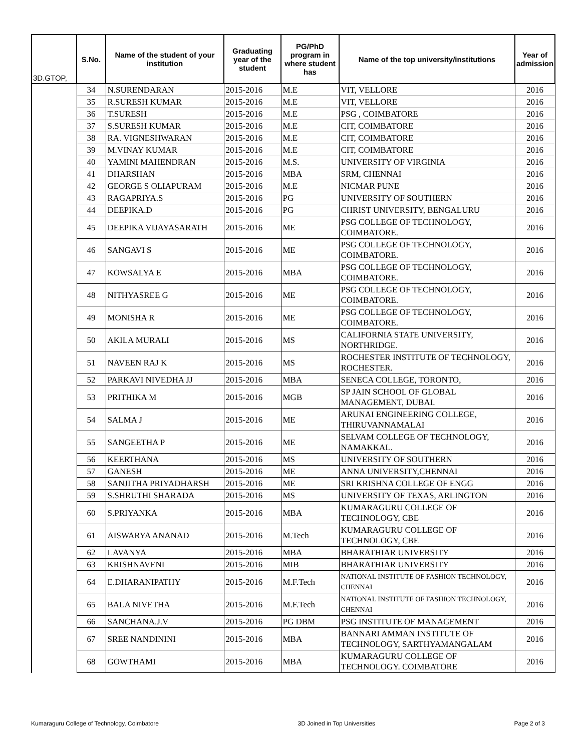| 3D.GTOP, | S.No. | Name of the student of your institution | Graduating year of the student | PG/PhD program in where student has | Name of the top university/institutions | Year of admission |
| --- | --- | --- | --- | --- | --- | --- |
| | 34 | N.SURENDARAN | 2015-2016 | M.E | VIT, VELLORE | 2016 |
| | 35 | R.SURESH KUMAR | 2015-2016 | M.E | VIT, VELLORE | 2016 |
| | 36 | T.SURESH | 2015-2016 | M.E | PSG , COIMBATORE | 2016 |
| | 37 | S.SURESH KUMAR | 2015-2016 | M.E | CIT, COIMBATORE | 2016 |
| | 38 | RA. VIGNESHWARAN | 2015-2016 | M.E | CIT, COIMBATORE | 2016 |
| | 39 | M.VINAY KUMAR | 2015-2016 | M.E | CIT, COIMBATORE | 2016 |
| | 40 | YAMINI MAHENDRAN | 2015-2016 | M.S. | UNIVERSITY OF VIRGINIA | 2016 |
| | 41 | DHARSHAN | 2015-2016 | MBA | SRM, CHENNAI | 2016 |
| | 42 | GEORGE S OLIAPURAM | 2015-2016 | M.E | NICMAR PUNE | 2016 |
| | 43 | RAGAPRIYA.S | 2015-2016 | PG | UNIVERSITY OF SOUTHERN | 2016 |
| | 44 | DEEPIKA.D | 2015-2016 | PG | CHRIST UNIVERSITY, BENGALURU | 2016 |
| | 45 | DEEPIKA VIJAYASARATH | 2015-2016 | ME | PSG COLLEGE OF TECHNOLOGY, COIMBATORE. | 2016 |
| | 46 | SANGAVI S | 2015-2016 | ME | PSG COLLEGE OF TECHNOLOGY, COIMBATORE. | 2016 |
| | 47 | KOWSALYA E | 2015-2016 | MBA | PSG COLLEGE OF TECHNOLOGY, COIMBATORE. | 2016 |
| | 48 | NITHYASREE G | 2015-2016 | ME | PSG COLLEGE OF TECHNOLOGY, COIMBATORE. | 2016 |
| | 49 | MONISHA R | 2015-2016 | ME | PSG COLLEGE OF TECHNOLOGY, COIMBATORE. | 2016 |
| | 50 | AKILA MURALI | 2015-2016 | MS | CALIFORNIA STATE UNIVERSITY, NORTHRIDGE. | 2016 |
| | 51 | NAVEEN RAJ K | 2015-2016 | MS | ROCHESTER INSTITUTE OF TECHNOLOGY, ROCHESTER. | 2016 |
| | 52 | PARKAVI NIVEDHA JJ | 2015-2016 | MBA | SENECA COLLEGE, TORONTO, | 2016 |
| | 53 | PRITHIKA M | 2015-2016 | MGB | SP JAIN SCHOOL OF GLOBAL MANAGEMENT, DUBAI. | 2016 |
| | 54 | SALMA J | 2015-2016 | ME | ARUNAI ENGINEERING COLLEGE, THIRUVANNAMALAI | 2016 |
| | 55 | SANGEETHA P | 2015-2016 | ME | SELVAM COLLEGE OF TECHNOLOGY, NAMAKKAL. | 2016 |
| | 56 | KEERTHANA | 2015-2016 | MS | UNIVERSITY OF SOUTHERN | 2016 |
| | 57 | GANESH | 2015-2016 | ME | ANNA UNIVERSITY,CHENNAI | 2016 |
| | 58 | SANJITHA PRIYADHARSH | 2015-2016 | ME | SRI KRISHNA COLLEGE OF ENGG | 2016 |
| | 59 | S.SHRUTHI SHARADA | 2015-2016 | MS | UNIVERSITY OF TEXAS, ARLINGTON | 2016 |
| | 60 | S.PRIYANKA | 2015-2016 | MBA | KUMARAGURU COLLEGE OF TECHNOLOGY, CBE | 2016 |
| | 61 | AISWARYA ANANAD | 2015-2016 | M.Tech | KUMARAGURU COLLEGE OF TECHNOLOGY, CBE | 2016 |
| | 62 | LAVANYA | 2015-2016 | MBA | BHARATHIAR UNIVERSITY | 2016 |
| | 63 | KRISHNAVENI | 2015-2016 | MIB | BHARATHIAR UNIVERSITY | 2016 |
| | 64 | E.DHARANIPATHY | 2015-2016 | M.F.Tech | NATIONAL INSTITUTE OF FASHION TECHNOLOGY, CHENNAI | 2016 |
| | 65 | BALA NIVETHA | 2015-2016 | M.F.Tech | NATIONAL INSTITUTE OF FASHION TECHNOLOGY, CHENNAI | 2016 |
| | 66 | SANCHANA.J.V | 2015-2016 | PG DBM | PSG INSTITUTE OF MANAGEMENT | 2016 |
| | 67 | SREE NANDININI | 2015-2016 | MBA | BANNARI AMMAN INSTITUTE OF TECHNOLOGY, SARTHYAMANGALAM | 2016 |
| | 68 | GOWTHAMI | 2015-2016 | MBA | KUMARAGURU COLLEGE OF TECHNOLOGY. COIMBATORE | 2016 |
Kumaraguru College of Technology, Coimbatore 3D Joined in Top Universities Page 2 of 3